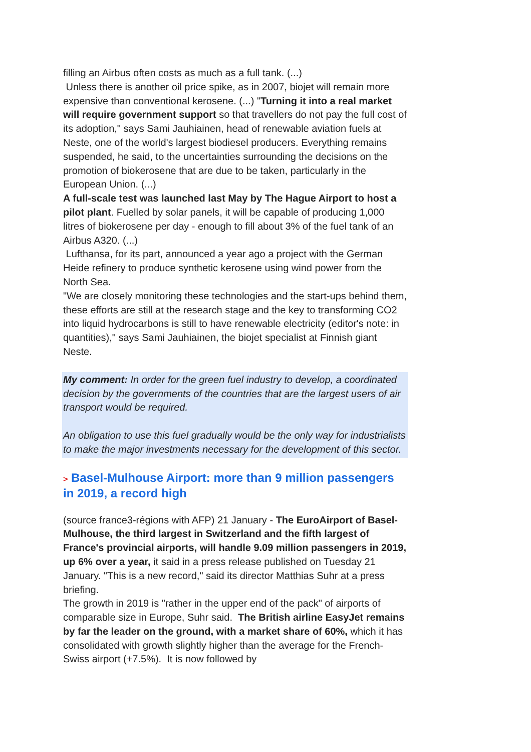filling an Airbus often costs as much as a full tank. (...)
Unless there is another oil price spike, as in 2007, biojet will remain more expensive than conventional kerosene. (...) "Turning it into a real market will require government support so that travellers do not pay the full cost of its adoption," says Sami Jauhiainen, head of renewable aviation fuels at Neste, one of the world's largest biodiesel producers. Everything remains suspended, he said, to the uncertainties surrounding the decisions on the promotion of biokerosene that are due to be taken, particularly in the European Union. (...)
A full-scale test was launched last May by The Hague Airport to host a pilot plant. Fuelled by solar panels, it will be capable of producing 1,000 litres of biokerosene per day - enough to fill about 3% of the fuel tank of an Airbus A320. (...)
Lufthansa, for its part, announced a year ago a project with the German Heide refinery to produce synthetic kerosene using wind power from the North Sea.
"We are closely monitoring these technologies and the start-ups behind them, these efforts are still at the research stage and the key to transforming CO2 into liquid hydrocarbons is still to have renewable electricity (editor's note: in quantities)," says Sami Jauhiainen, the biojet specialist at Finnish giant Neste.
My comment: In order for the green fuel industry to develop, a coordinated decision by the governments of the countries that are the largest users of air transport would be required.
An obligation to use this fuel gradually would be the only way for industrialists to make the major investments necessary for the development of this sector.
> Basel-Mulhouse Airport: more than 9 million passengers in 2019, a record high
(source france3-régions with AFP) 21 January - The EuroAirport of Basel-Mulhouse, the third largest in Switzerland and the fifth largest of France's provincial airports, will handle 9.09 million passengers in 2019, up 6% over a year, it said in a press release published on Tuesday 21 January. "This is a new record," said its director Matthias Suhr at a press briefing.
The growth in 2019 is "rather in the upper end of the pack" of airports of comparable size in Europe, Suhr said. The British airline EasyJet remains by far the leader on the ground, with a market share of 60%, which it has consolidated with growth slightly higher than the average for the French-Swiss airport (+7.5%). It is now followed by